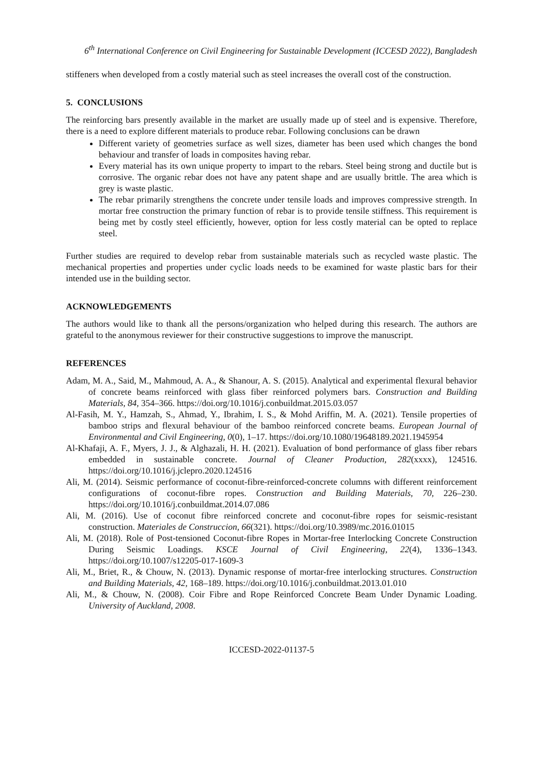6<sup>th</sup> International Conference on Civil Engineering for Sustainable Development (ICCESD 2022), Bangladesh
stiffeners when developed from a costly material such as steel increases the overall cost of the construction.
5. CONCLUSIONS
The reinforcing bars presently available in the market are usually made up of steel and is expensive. Therefore, there is a need to explore different materials to produce rebar. Following conclusions can be drawn
Different variety of geometries surface as well sizes, diameter has been used which changes the bond behaviour and transfer of loads in composites having rebar.
Every material has its own unique property to impart to the rebars. Steel being strong and ductile but is corrosive. The organic rebar does not have any patent shape and are usually brittle. The area which is grey is waste plastic.
The rebar primarily strengthens the concrete under tensile loads and improves compressive strength. In mortar free construction the primary function of rebar is to provide tensile stiffness. This requirement is being met by costly steel efficiently, however, option for less costly material can be opted to replace steel.
Further studies are required to develop rebar from sustainable materials such as recycled waste plastic. The mechanical properties and properties under cyclic loads needs to be examined for waste plastic bars for their intended use in the building sector.
ACKNOWLEDGEMENTS
The authors would like to thank all the persons/organization who helped during this research. The authors are grateful to the anonymous reviewer for their constructive suggestions to improve the manuscript.
REFERENCES
Adam, M. A., Said, M., Mahmoud, A. A., & Shanour, A. S. (2015). Analytical and experimental flexural behavior of concrete beams reinforced with glass fiber reinforced polymers bars. Construction and Building Materials, 84, 354–366. https://doi.org/10.1016/j.conbuildmat.2015.03.057
Al-Fasih, M. Y., Hamzah, S., Ahmad, Y., Ibrahim, I. S., & Mohd Ariffin, M. A. (2021). Tensile properties of bamboo strips and flexural behaviour of the bamboo reinforced concrete beams. European Journal of Environmental and Civil Engineering, 0(0), 1–17. https://doi.org/10.1080/19648189.2021.1945954
Al-Khafaji, A. F., Myers, J. J., & Alghazali, H. H. (2021). Evaluation of bond performance of glass fiber rebars embedded in sustainable concrete. Journal of Cleaner Production, 282(xxxx), 124516. https://doi.org/10.1016/j.jclepro.2020.124516
Ali, M. (2014). Seismic performance of coconut-fibre-reinforced-concrete columns with different reinforcement configurations of coconut-fibre ropes. Construction and Building Materials, 70, 226–230. https://doi.org/10.1016/j.conbuildmat.2014.07.086
Ali, M. (2016). Use of coconut fibre reinforced concrete and coconut-fibre ropes for seismic-resistant construction. Materiales de Construccion, 66(321). https://doi.org/10.3989/mc.2016.01015
Ali, M. (2018). Role of Post-tensioned Coconut-fibre Ropes in Mortar-free Interlocking Concrete Construction During Seismic Loadings. KSCE Journal of Civil Engineering, 22(4), 1336–1343. https://doi.org/10.1007/s12205-017-1609-3
Ali, M., Briet, R., & Chouw, N. (2013). Dynamic response of mortar-free interlocking structures. Construction and Building Materials, 42, 168–189. https://doi.org/10.1016/j.conbuildmat.2013.01.010
Ali, M., & Chouw, N. (2008). Coir Fibre and Rope Reinforced Concrete Beam Under Dynamic Loading. University of Auckland, 2008.
ICCESD-2022-01137-5